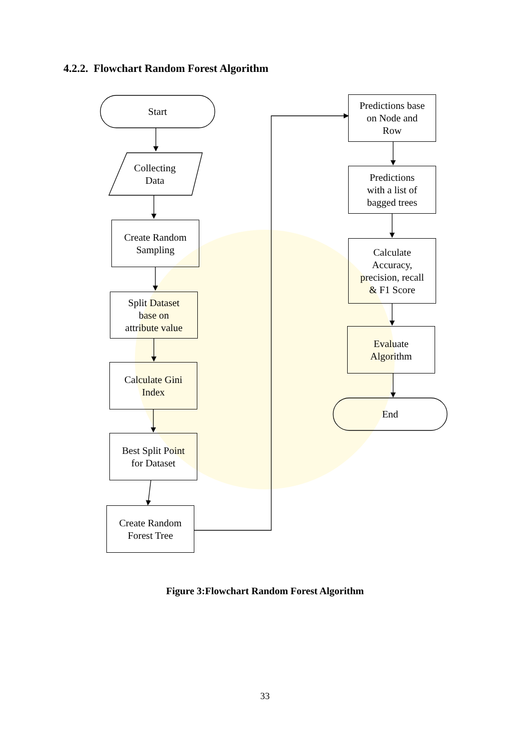4.2.2. Flowchart Random Forest Algorithm
Start
Collecting
Data
Create Random
Sampling
Split Dataset
base on
attribute value
Calculate Gini
Index
Best Split Point
for Dataset
Create Random
Forest Tree
Predictions base
on Node and
Row
Predictions
with a list of
bagged trees
Calculate
Accuracy,
precision, recall
& F1 Score
Evaluate
Algorithm
End
Figure 3:Flowchart Random Forest Algorithm
33